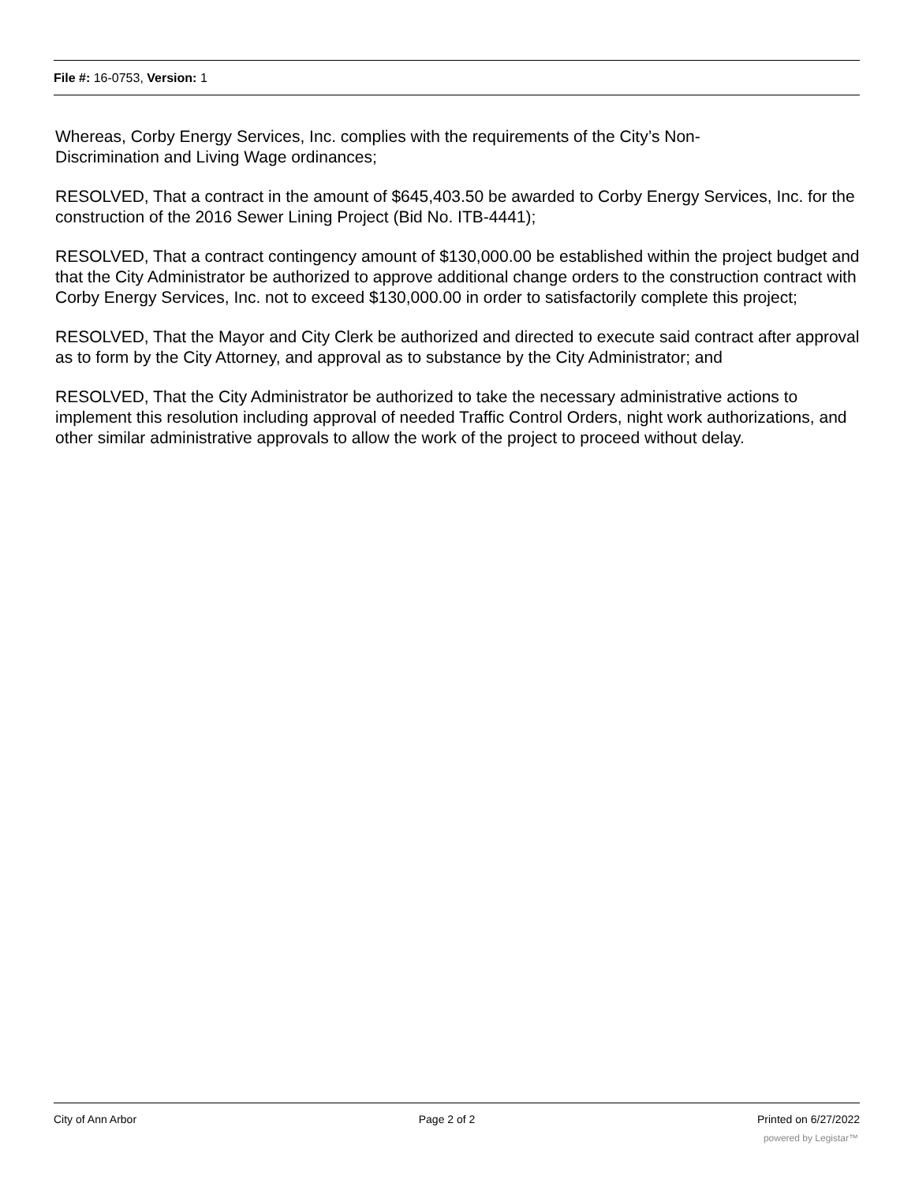File #: 16-0753, Version: 1
Whereas, Corby Energy Services, Inc. complies with the requirements of the City’s Non-
Discrimination and Living Wage ordinances;
RESOLVED, That a contract in the amount of $645,403.50 be awarded to Corby Energy Services, Inc. for the construction of the 2016 Sewer Lining Project (Bid No. ITB-4441);
RESOLVED, That a contract contingency amount of $130,000.00 be established within the project budget and that the City Administrator be authorized to approve additional change orders to the construction contract with Corby Energy Services, Inc. not to exceed $130,000.00 in order to satisfactorily complete this project;
RESOLVED, That the Mayor and City Clerk be authorized and directed to execute said contract after approval as to form by the City Attorney, and approval as to substance by the City Administrator; and
RESOLVED, That the City Administrator be authorized to take the necessary administrative actions to implement this resolution including approval of needed Traffic Control Orders, night work authorizations, and other similar administrative approvals to allow the work of the project to proceed without delay.
City of Ann Arbor Page 2 of 2 Printed on 6/27/2022
powered by Legistar™